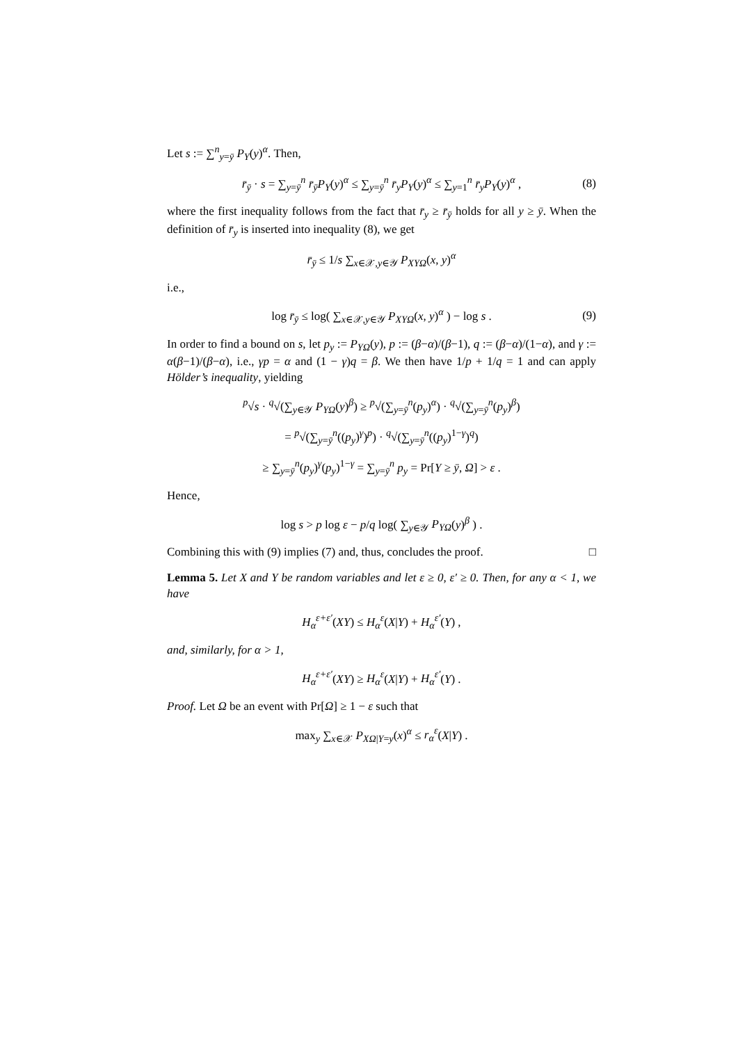Let s := ∑<sup>n</sup><sub>y=ȳ</sub> P<sub>Y</sub>(y)<sup>α</sup>. Then,
r̄<sub>ȳ</sub> · s = ∑<sub>y=ȳ</sub><sup>n</sup> r̄<sub>ȳ</sub>P<sub>Y</sub>(y)<sup>α</sup> ≤ ∑<sub>y=ȳ</sub><sup>n</sup> r̄<sub>y</sub>P<sub>Y</sub>(y)<sup>α</sup> ≤ ∑<sub>y=1</sub><sup>n</sup> r̄<sub>y</sub>P<sub>Y</sub>(y)<sup>α</sup> , (8)
where the first inequality follows from the fact that r̄<sub>y</sub> ≥ r̄<sub>ȳ</sub> holds for all y ≥ ȳ. When the definition of r̄<sub>y</sub> is inserted into inequality (8), we get
r̄<sub>ȳ</sub> ≤ 1/s ∑<sub>x∈𝒳,y∈𝒴</sub> P<sub>XYΩ</sub>(x, y)<sup>α</sup>
i.e.,
log r̄<sub>ȳ</sub> ≤ log( ∑<sub>x∈𝒳,y∈𝒴</sub> P<sub>XYΩ</sub>(x, y)<sup>α</sup> ) − log s . (9)
In order to find a bound on s, let p<sub>y</sub> := P<sub>YΩ</sub>(y), p := (β−α)/(β−1), q := (β−α)/(1−α), and γ := α(β−1)/(β−α), i.e., γp = α and (1 − γ)q = β. We then have 1/p + 1/q = 1 and can apply Hölder’s inequality, yielding
<sup>p</sup>√s · <sup>q</sup>√(∑<sub>y∈𝒴</sub> P<sub>YΩ</sub>(y)<sup>β</sup>) ≥ <sup>p</sup>√(∑<sub>y=ȳ</sub><sup>n</sup>(p<sub>y</sub>)<sup>α</sup>) · <sup>q</sup>√(∑<sub>y=ȳ</sub><sup>n</sup>(p<sub>y</sub>)<sup>β</sup>)
= <sup>p</sup>√(∑<sub>y=ȳ</sub><sup>n</sup>((p<sub>y</sub>)<sup>γ</sup>)<sup>p</sup>) · <sup>q</sup>√(∑<sub>y=ȳ</sub><sup>n</sup>((p<sub>y</sub>)<sup>1−γ</sup>)<sup>q</sup>)
≥ ∑<sub>y=ȳ</sub><sup>n</sup>(p<sub>y</sub>)<sup>γ</sup>(p<sub>y</sub>)<sup>1−γ</sup> = ∑<sub>y=ȳ</sub><sup>n</sup> p<sub>y</sub> = Pr[Y ≥ ȳ, Ω] > ε .
Hence,
log s > p log ε − p/q log( ∑<sub>y∈𝒴</sub> P<sub>YΩ</sub>(y)<sup>β</sup> ) .
Combining this with (9) implies (7) and, thus, concludes the proof. □
Lemma 5. Let X and Y be random variables and let ε ≥ 0, ε′ ≥ 0. Then, for any α < 1, we have
H<sub>α</sub><sup>ε+ε′</sup>(XY) ≤ H<sub>α</sub><sup>ε</sup>(X|Y) + H<sub>α</sub><sup>ε′</sup>(Y) ,
and, similarly, for α > 1,
H<sub>α</sub><sup>ε+ε′</sup>(XY) ≥ H<sub>α</sub><sup>ε</sup>(X|Y) + H<sub>α</sub><sup>ε′</sup>(Y) .
Proof. Let Ω be an event with Pr[Ω] ≥ 1 − ε such that
max<sub>y</sub> ∑<sub>x∈𝒳</sub> P<sub>XΩ|Y=y</sub>(x)<sup>α</sup> ≤ r<sub>α</sub><sup>ε</sup>(X|Y) .